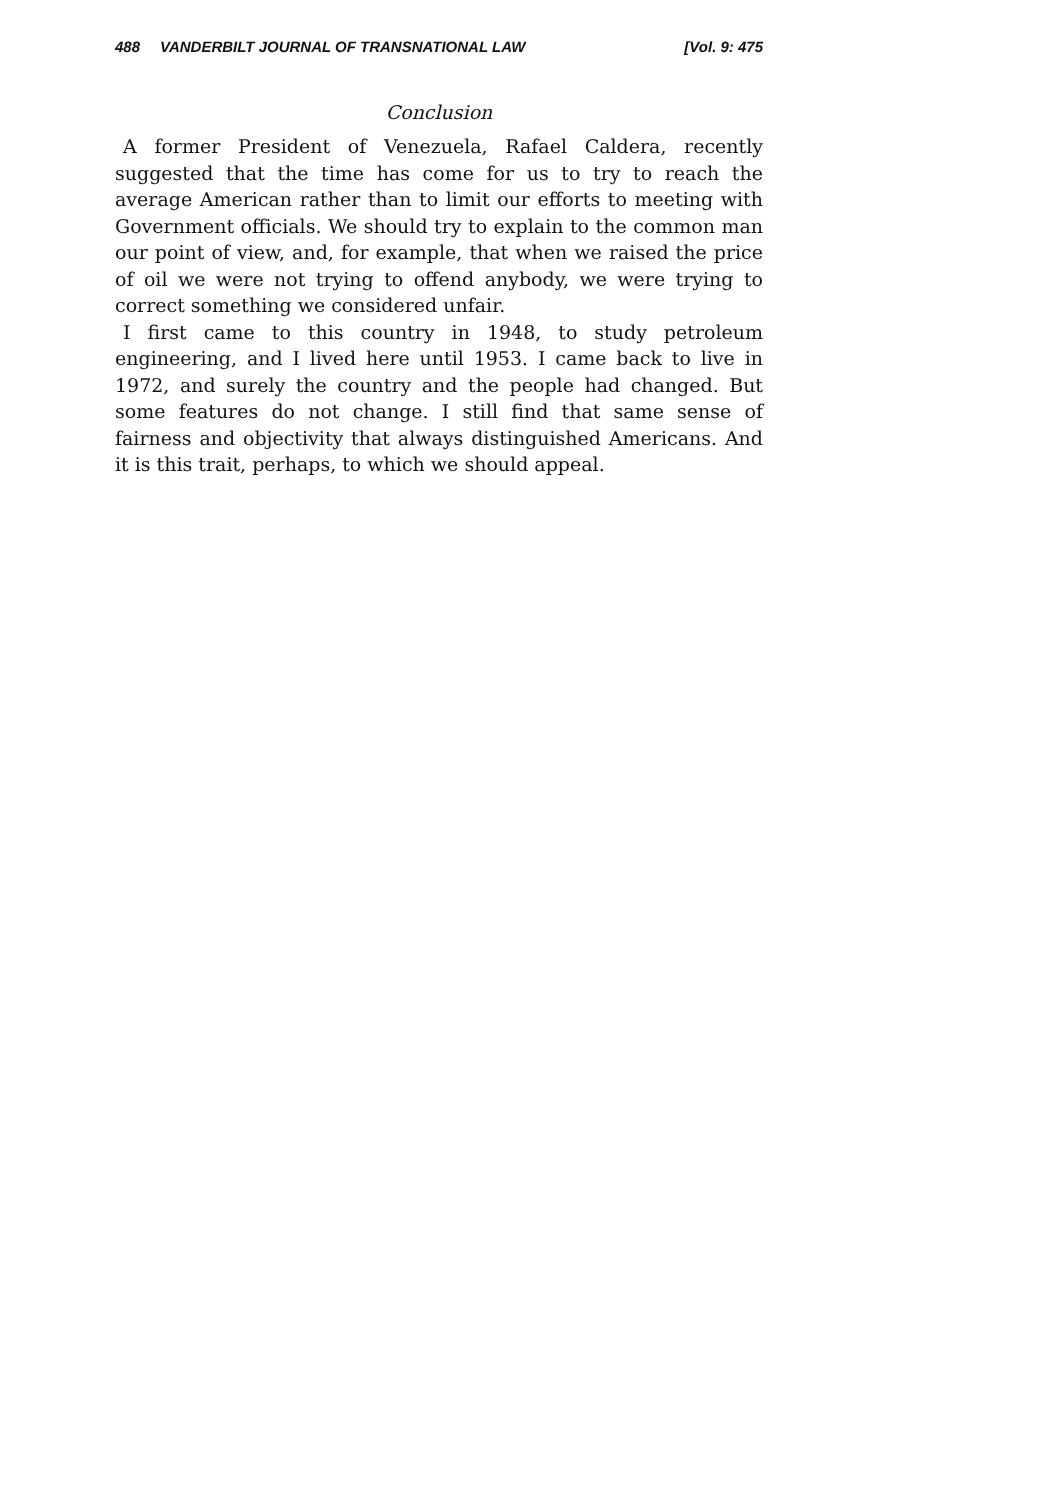488 VANDERBILT JOURNAL OF TRANSNATIONAL LAW [Vol. 9: 475
Conclusion
A former President of Venezuela, Rafael Caldera, recently suggested that the time has come for us to try to reach the average American rather than to limit our efforts to meeting with Government officials. We should try to explain to the common man our point of view, and, for example, that when we raised the price of oil we were not trying to offend anybody, we were trying to correct something we considered unfair.
I first came to this country in 1948, to study petroleum engineering, and I lived here until 1953. I came back to live in 1972, and surely the country and the people had changed. But some features do not change. I still find that same sense of fairness and objectivity that always distinguished Americans. And it is this trait, perhaps, to which we should appeal.